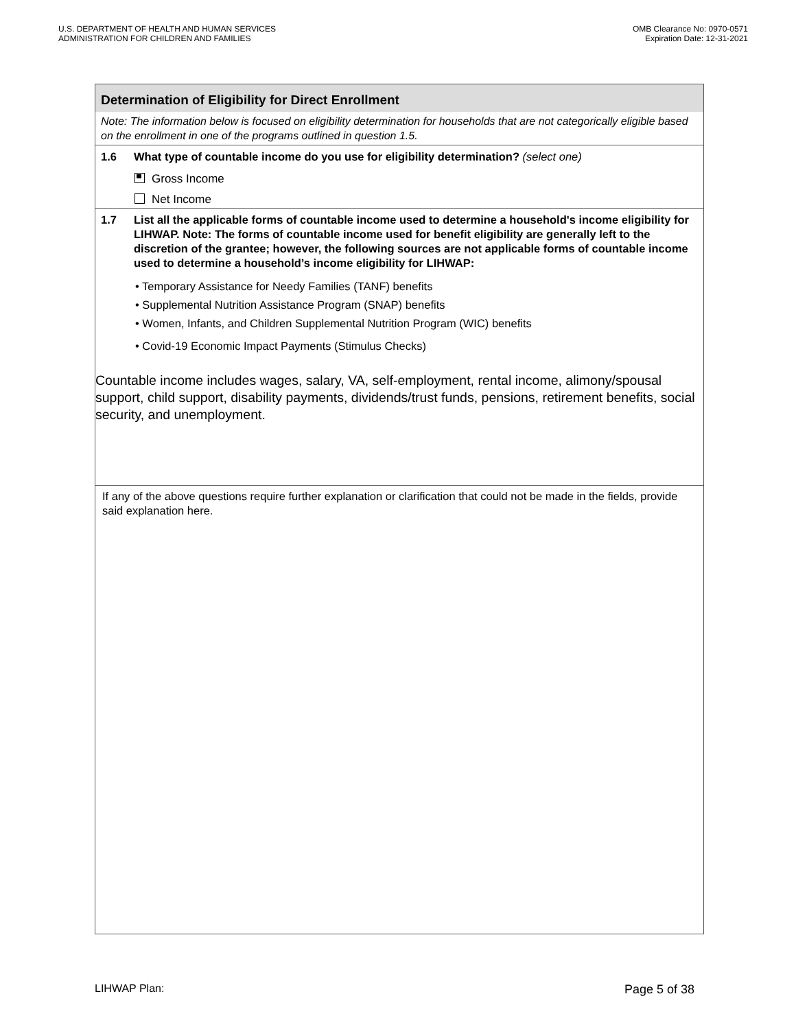U.S. DEPARTMENT OF HEALTH AND HUMAN SERVICES
ADMINISTRATION FOR CHILDREN AND FAMILIES
OMB Clearance No: 0970-0571
Expiration Date: 12-31-2021
Determination of Eligibility for Direct Enrollment
Note: The information below is focused on eligibility determination for households that are not categorically eligible based on the enrollment in one of the programs outlined in question 1.5.
1.6 What type of countable income do you use for eligibility determination? (select one)
Gross Income
Net Income
1.7 List all the applicable forms of countable income used to determine a household's income eligibility for LIHWAP. Note: The forms of countable income used for benefit eligibility are generally left to the discretion of the grantee; however, the following sources are not applicable forms of countable income used to determine a household’s income eligibility for LIHWAP:
• Temporary Assistance for Needy Families (TANF) benefits
• Supplemental Nutrition Assistance Program (SNAP) benefits
• Women, Infants, and Children Supplemental Nutrition Program (WIC) benefits
• Covid-19 Economic Impact Payments (Stimulus Checks)
Countable income includes wages, salary, VA, self-employment, rental income, alimony/spousal support, child support, disability payments, dividends/trust funds, pensions, retirement benefits, social security, and unemployment.
If any of the above questions require further explanation or clarification that could not be made in the fields, provide said explanation here.
LIHWAP Plan: Page 5 of 38